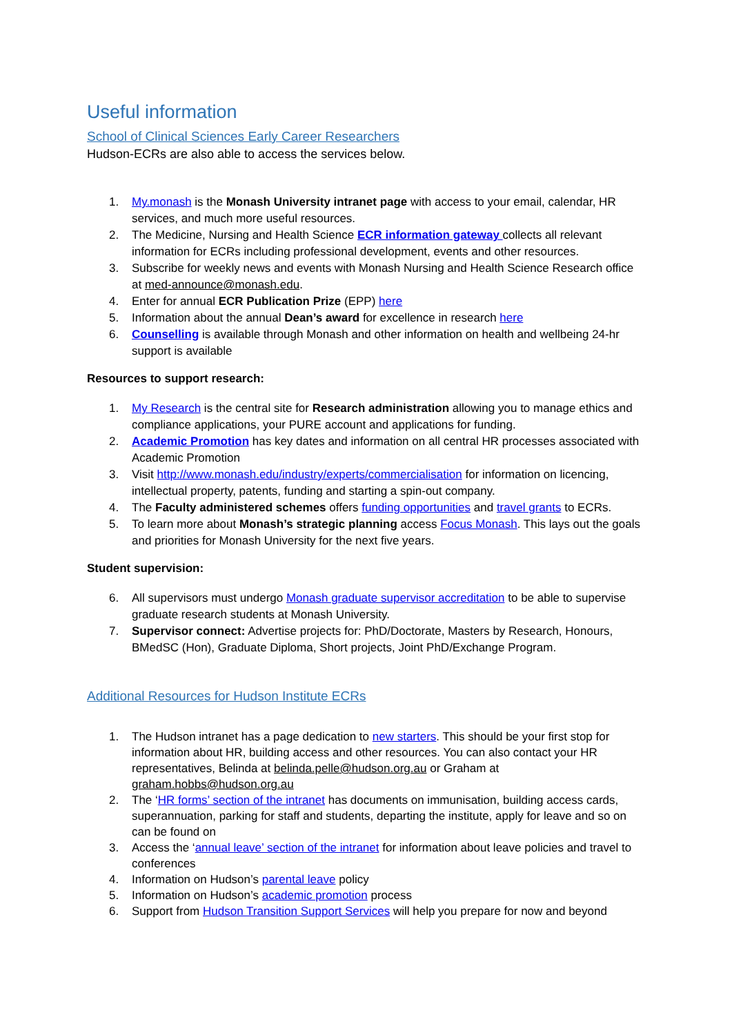Useful information
School of Clinical Sciences Early Career Researchers
Hudson-ECRs are also able to access the services below.
1. My.monash is the Monash University intranet page with access to your email, calendar, HR services, and much more useful resources.
2. The Medicine, Nursing and Health Science ECR information gateway collects all relevant information for ECRs including professional development, events and other resources.
3. Subscribe for weekly news and events with Monash Nursing and Health Science Research office at med-announce@monash.edu.
4. Enter for annual ECR Publication Prize (EPP) here
5. Information about the annual Dean’s award for excellence in research here
6. Counselling is available through Monash and other information on health and wellbeing 24-hr support is available
Resources to support research:
1. My Research is the central site for Research administration allowing you to manage ethics and compliance applications, your PURE account and applications for funding.
2. Academic Promotion has key dates and information on all central HR processes associated with Academic Promotion
3. Visit http://www.monash.edu/industry/experts/commercialisation for information on licencing, intellectual property, patents, funding and starting a spin-out company.
4. The Faculty administered schemes offers funding opportunities and travel grants to ECRs.
5. To learn more about Monash’s strategic planning access Focus Monash. This lays out the goals and priorities for Monash University for the next five years.
Student supervision:
6. All supervisors must undergo Monash graduate supervisor accreditation to be able to supervise graduate research students at Monash University.
7. Supervisor connect: Advertise projects for: PhD/Doctorate, Masters by Research, Honours, BMedSC (Hon), Graduate Diploma, Short projects, Joint PhD/Exchange Program.
Additional Resources for Hudson Institute ECRs
1. The Hudson intranet has a page dedication to new starters. This should be your first stop for information about HR, building access and other resources. You can also contact your HR representatives, Belinda at belinda.pelle@hudson.org.au or Graham at graham.hobbs@hudson.org.au
2. The ‘HR forms’ section of the intranet has documents on immunisation, building access cards, superannuation, parking for staff and students, departing the institute, apply for leave and so on can be found on
3. Access the ‘annual leave’ section of the intranet for information about leave policies and travel to conferences
4. Information on Hudson’s parental leave policy
5. Information on Hudson’s academic promotion process
6. Support from Hudson Transition Support Services will help you prepare for now and beyond